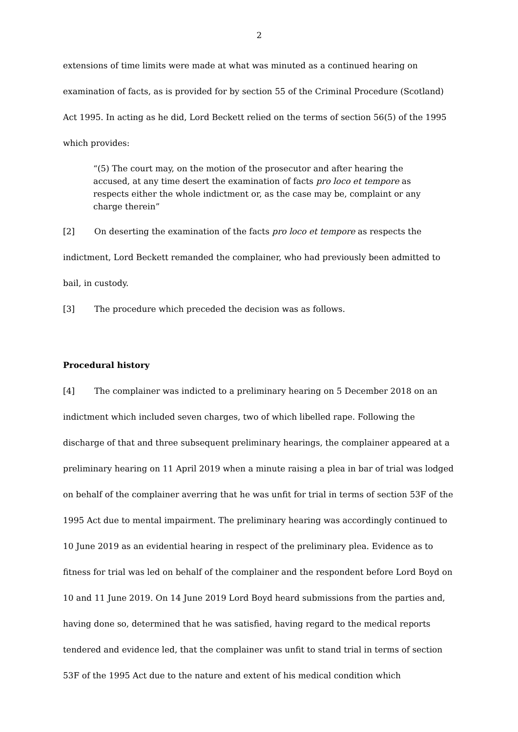2
extensions of time limits were made at what was minuted as a continued hearing on examination of facts, as is provided for by section 55 of the Criminal Procedure (Scotland) Act 1995. In acting as he did, Lord Beckett relied on the terms of section 56(5) of the 1995 which provides:
“(5) The court may, on the motion of the prosecutor and after hearing the accused, at any time desert the examination of facts pro loco et tempore as respects either the whole indictment or, as the case may be, complaint or any charge therein”
[2] On deserting the examination of the facts pro loco et tempore as respects the indictment, Lord Beckett remanded the complainer, who had previously been admitted to bail, in custody.
[3] The procedure which preceded the decision was as follows.
Procedural history
[4] The complainer was indicted to a preliminary hearing on 5 December 2018 on an indictment which included seven charges, two of which libelled rape. Following the discharge of that and three subsequent preliminary hearings, the complainer appeared at a preliminary hearing on 11 April 2019 when a minute raising a plea in bar of trial was lodged on behalf of the complainer averring that he was unfit for trial in terms of section 53F of the 1995 Act due to mental impairment. The preliminary hearing was accordingly continued to 10 June 2019 as an evidential hearing in respect of the preliminary plea. Evidence as to fitness for trial was led on behalf of the complainer and the respondent before Lord Boyd on 10 and 11 June 2019. On 14 June 2019 Lord Boyd heard submissions from the parties and, having done so, determined that he was satisfied, having regard to the medical reports tendered and evidence led, that the complainer was unfit to stand trial in terms of section 53F of the 1995 Act due to the nature and extent of his medical condition which